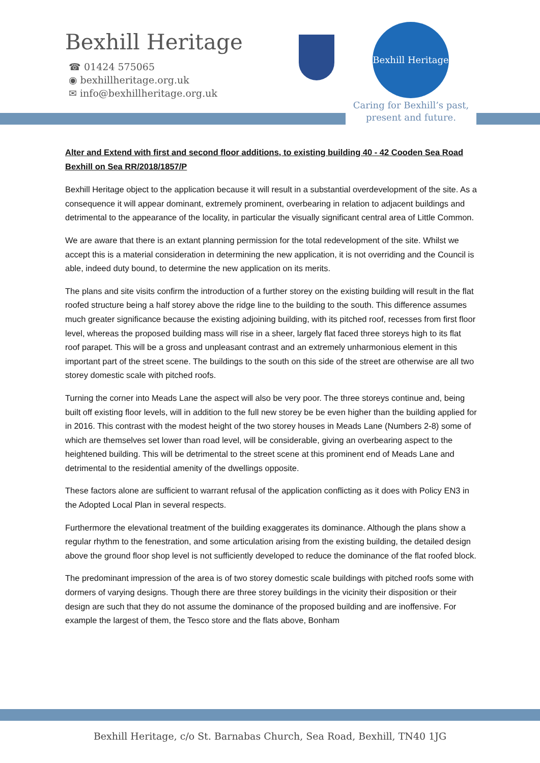Bexhill Heritage
☎ 01424 575065
◉ bexhillheritage.org.uk
✉ info@bexhillheritage.org.uk
Bexhill Heritage
Caring for Bexhill’s past,
present and future.
Alter and Extend with first and second floor additions, to existing building 40 - 42 Cooden Sea Road Bexhill on Sea RR/2018/1857/P
Bexhill Heritage object to the application because it will result in a substantial overdevelopment of the site. As a consequence it will appear dominant, extremely prominent, overbearing in relation to adjacent buildings and detrimental to the appearance of the locality, in particular the visually significant central area of Little Common.
We are aware that there is an extant planning permission for the total redevelopment of the site. Whilst we accept this is a material consideration in determining the new application, it is not overriding and the Council is able, indeed duty bound, to determine the new application on its merits.
The plans and site visits confirm the introduction of a further storey on the existing building will result in the flat roofed structure being a half storey above the ridge line to the building to the south. This difference assumes much greater significance because the existing adjoining building, with its pitched roof, recesses from first floor level, whereas the proposed building mass will rise in a sheer, largely flat faced three storeys high to its flat roof parapet. This will be a gross and unpleasant contrast and an extremely unharmonious element in this important part of the street scene. The buildings to the south on this side of the street are otherwise are all two storey domestic scale with pitched roofs.
Turning the corner into Meads Lane the aspect will also be very poor. The three storeys continue and, being built off existing floor levels, will in addition to the full new storey be be even higher than the building applied for in 2016. This contrast with the modest height of the two storey houses in Meads Lane (Numbers 2-8) some of which are themselves set lower than road level, will be considerable, giving an overbearing aspect to the heightened building. This will be detrimental to the street scene at this prominent end of Meads Lane and detrimental to the residential amenity of the dwellings opposite.
These factors alone are sufficient to warrant refusal of the application conflicting as it does with Policy EN3 in the Adopted Local Plan in several respects.
Furthermore the elevational treatment of the building exaggerates its dominance. Although the plans show a regular rhythm to the fenestration, and some articulation arising from the existing building, the detailed design above the ground floor shop level is not sufficiently developed to reduce the dominance of the flat roofed block.
The predominant impression of the area is of two storey domestic scale buildings with pitched roofs some with dormers of varying designs. Though there are three storey buildings in the vicinity their disposition or their design are such that they do not assume the dominance of the proposed building and are inoffensive. For example the largest of them, the Tesco store and the flats above, Bonham
Bexhill Heritage, c/o St. Barnabas Church, Sea Road, Bexhill, TN40 1JG